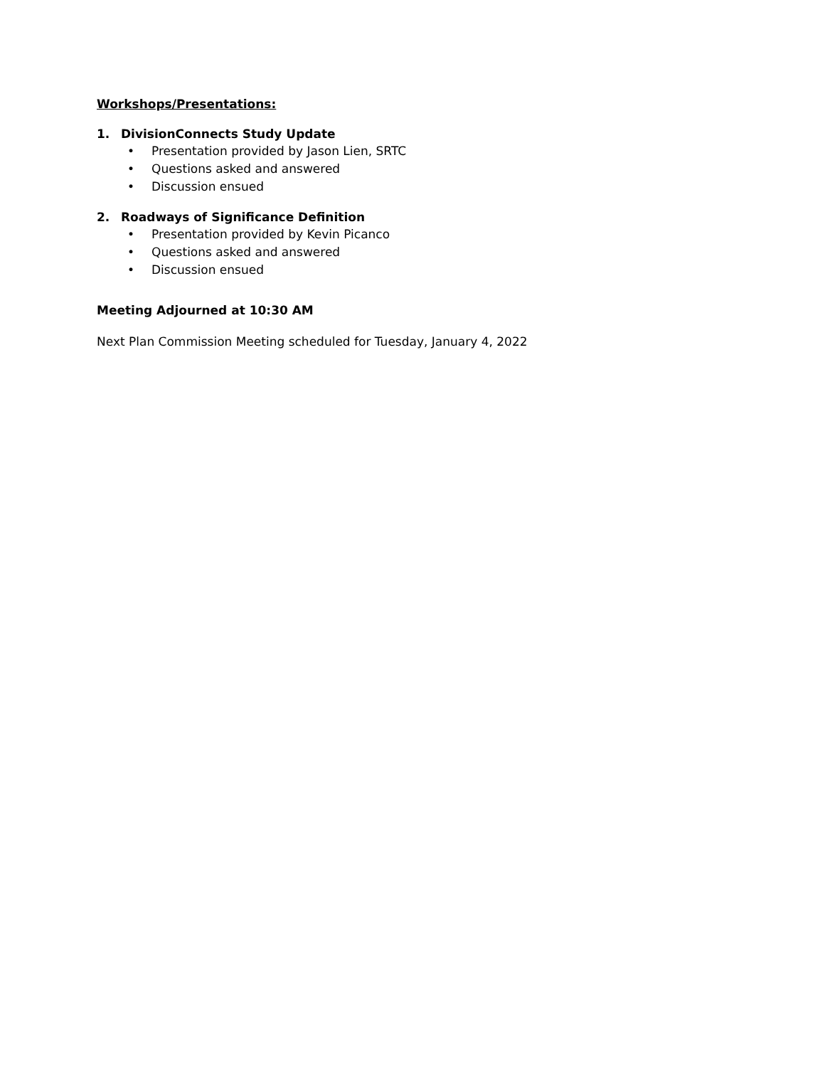Workshops/Presentations:
1. DivisionConnects Study Update
• Presentation provided by Jason Lien, SRTC
• Questions asked and answered
• Discussion ensued
2. Roadways of Significance Definition
• Presentation provided by Kevin Picanco
• Questions asked and answered
• Discussion ensued
Meeting Adjourned at 10:30 AM
Next Plan Commission Meeting scheduled for Tuesday, January 4, 2022